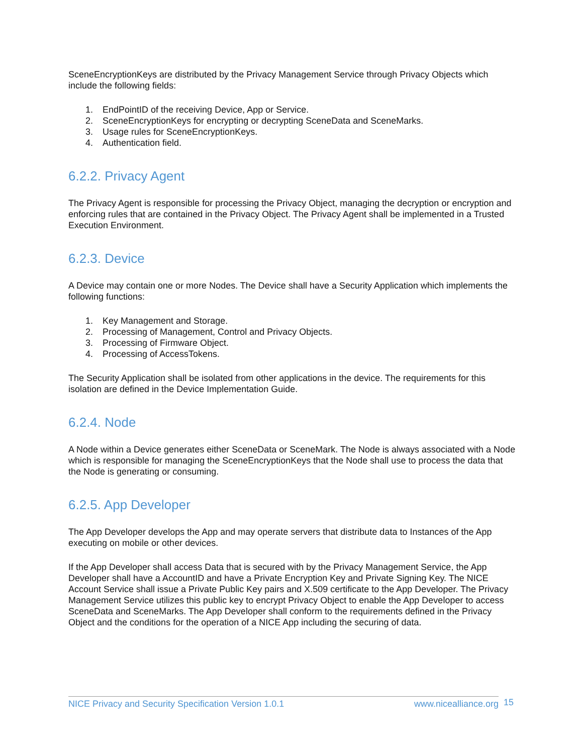SceneEncryptionKeys are distributed by the Privacy Management Service through Privacy Objects which include the following fields:
1. EndPointID of the receiving Device, App or Service.
2. SceneEncryptionKeys for encrypting or decrypting SceneData and SceneMarks.
3. Usage rules for SceneEncryptionKeys.
4. Authentication field.
6.2.2. Privacy Agent
The Privacy Agent is responsible for processing the Privacy Object, managing the decryption or encryption and enforcing rules that are contained in the Privacy Object. The Privacy Agent shall be implemented in a Trusted Execution Environment.
6.2.3. Device
A Device may contain one or more Nodes. The Device shall have a Security Application which implements the following functions:
1. Key Management and Storage.
2. Processing of Management, Control and Privacy Objects.
3. Processing of Firmware Object.
4. Processing of AccessTokens.
The Security Application shall be isolated from other applications in the device. The requirements for this isolation are defined in the Device Implementation Guide.
6.2.4. Node
A Node within a Device generates either SceneData or SceneMark. The Node is always associated with a Node which is responsible for managing the SceneEncryptionKeys that the Node shall use to process the data that the Node is generating or consuming.
6.2.5. App Developer
The App Developer develops the App and may operate servers that distribute data to Instances of the App executing on mobile or other devices.
If the App Developer shall access Data that is secured with by the Privacy Management Service, the App Developer shall have a AccountID and have a Private Encryption Key and Private Signing Key. The NICE Account Service shall issue a Private Public Key pairs and X.509 certificate to the App Developer. The Privacy Management Service utilizes this public key to encrypt Privacy Object to enable the App Developer to access SceneData and SceneMarks. The App Developer shall conform to the requirements defined in the Privacy Object and the conditions for the operation of a NICE App including the securing of data.
NICE Privacy and Security Specification Version 1.0.1 www.nicealliance.org 15